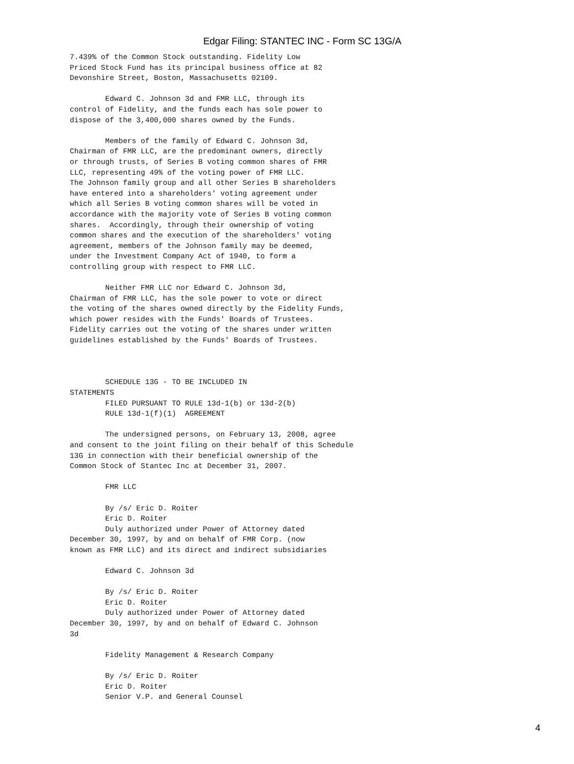Edgar Filing: STANTEC INC - Form SC 13G/A
7.439% of the Common Stock outstanding. Fidelity Low
Priced Stock Fund has its principal business office at 82
Devonshire Street, Boston, Massachusetts 02109.

        Edward C. Johnson 3d and FMR LLC, through its
control of Fidelity, and the funds each has sole power to
dispose of the 3,400,000 shares owned by the Funds.

        Members of the family of Edward C. Johnson 3d,
Chairman of FMR LLC, are the predominant owners, directly
or through trusts, of Series B voting common shares of FMR
LLC, representing 49% of the voting power of FMR LLC.
The Johnson family group and all other Series B shareholders
have entered into a shareholders' voting agreement under
which all Series B voting common shares will be voted in
accordance with the majority vote of Series B voting common
shares.  Accordingly, through their ownership of voting
common shares and the execution of the shareholders' voting
agreement, members of the Johnson family may be deemed,
under the Investment Company Act of 1940, to form a
controlling group with respect to FMR LLC.

        Neither FMR LLC nor Edward C. Johnson 3d,
Chairman of FMR LLC, has the sole power to vote or direct
the voting of the shares owned directly by the Fidelity Funds,
which power resides with the Funds' Boards of Trustees.
Fidelity carries out the voting of the shares under written
guidelines established by the Funds' Boards of Trustees.



        SCHEDULE 13G - TO BE INCLUDED IN
STATEMENTS
        FILED PURSUANT TO RULE 13d-1(b) or 13d-2(b)
        RULE 13d-1(f)(1)  AGREEMENT

        The undersigned persons, on February 13, 2008, agree
and consent to the joint filing on their behalf of this Schedule
13G in connection with their beneficial ownership of the
Common Stock of Stantec Inc at December 31, 2007.

        FMR LLC

        By /s/ Eric D. Roiter
        Eric D. Roiter
        Duly authorized under Power of Attorney dated
December 30, 1997, by and on behalf of FMR Corp. (now
known as FMR LLC) and its direct and indirect subsidiaries

        Edward C. Johnson 3d

        By /s/ Eric D. Roiter
        Eric D. Roiter
        Duly authorized under Power of Attorney dated
December 30, 1997, by and on behalf of Edward C. Johnson
3d

        Fidelity Management & Research Company

        By /s/ Eric D. Roiter
        Eric D. Roiter
        Senior V.P. and General Counsel
4